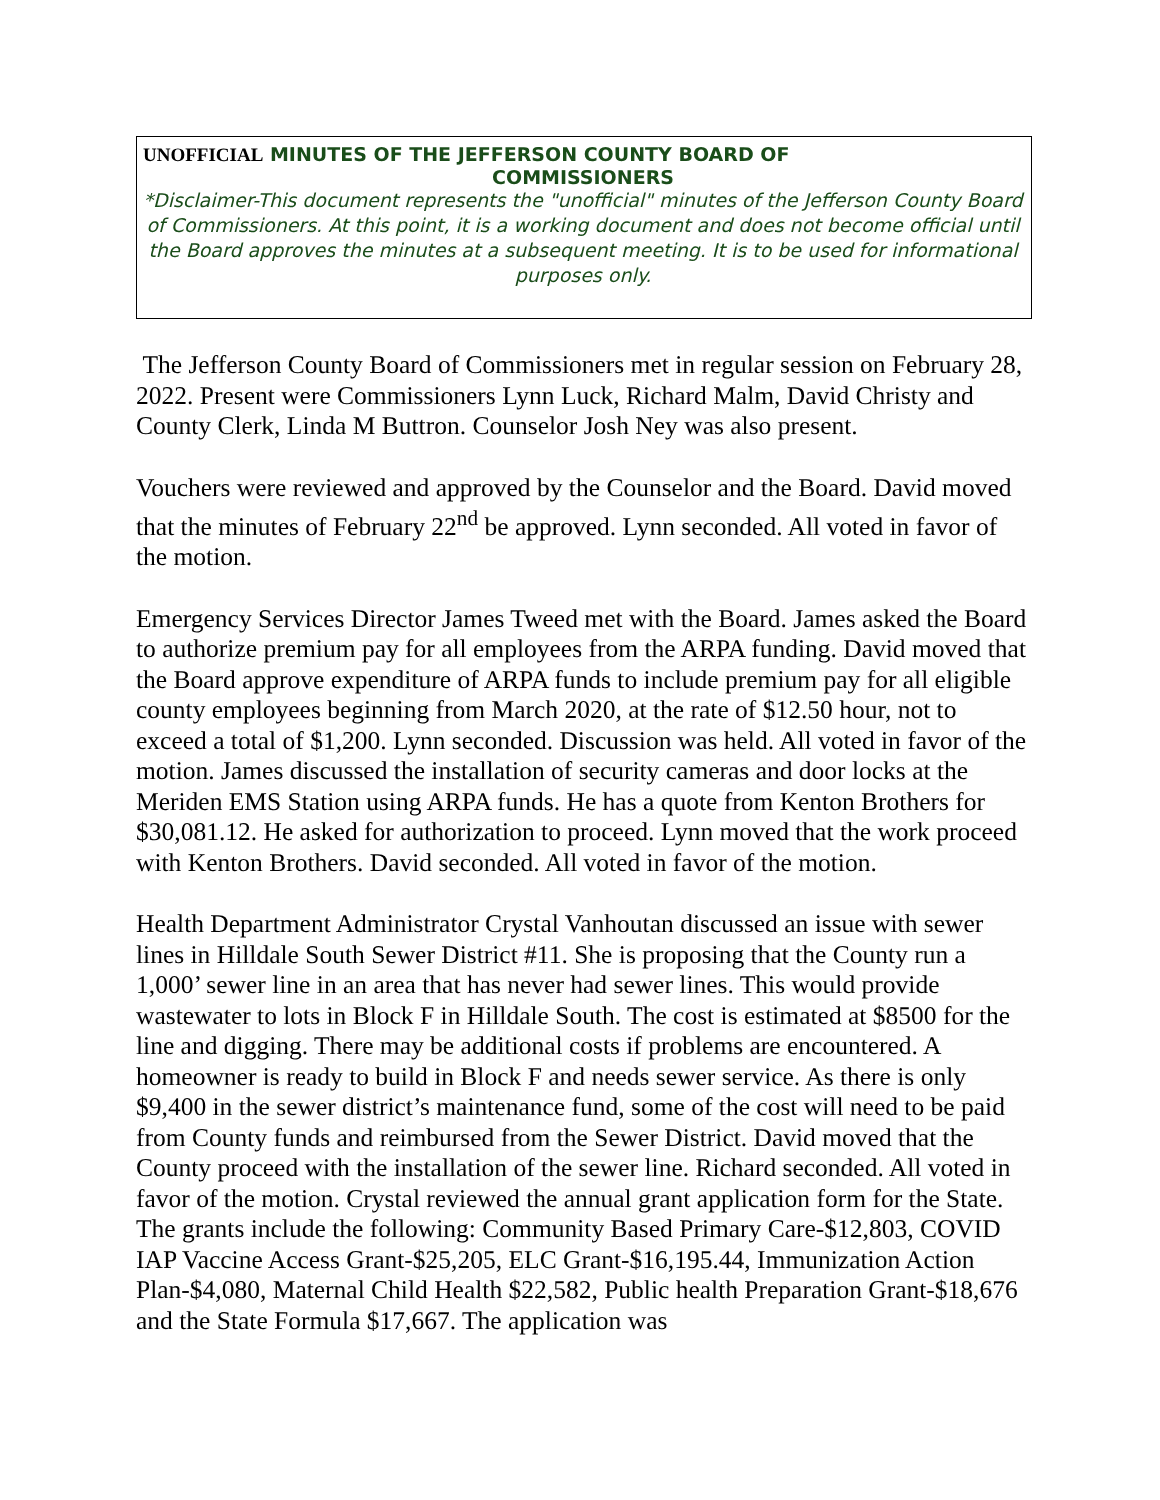UNOFFICIAL MINUTES OF THE JEFFERSON COUNTY BOARD OF
COMMISSIONERS
*Disclaimer-This document represents the "unofficial" minutes of the Jefferson County Board of Commissioners. At this point, it is a working document and does not become official until the Board approves the minutes at a subsequent meeting. It is to be used for informational purposes only.
The Jefferson County Board of Commissioners met in regular session on February 28, 2022. Present were Commissioners Lynn Luck, Richard Malm, David Christy and County Clerk, Linda M Buttron. Counselor Josh Ney was also present.
Vouchers were reviewed and approved by the Counselor and the Board. David moved that the minutes of February 22<sup>nd</sup> be approved. Lynn seconded. All voted in favor of the motion.
Emergency Services Director James Tweed met with the Board. James asked the Board to authorize premium pay for all employees from the ARPA funding. David moved that the Board approve expenditure of ARPA funds to include premium pay for all eligible county employees beginning from March 2020, at the rate of $12.50 hour, not to exceed a total of $1,200. Lynn seconded. Discussion was held. All voted in favor of the motion. James discussed the installation of security cameras and door locks at the Meriden EMS Station using ARPA funds. He has a quote from Kenton Brothers for $30,081.12. He asked for authorization to proceed. Lynn moved that the work proceed with Kenton Brothers. David seconded. All voted in favor of the motion.
Health Department Administrator Crystal Vanhoutan discussed an issue with sewer lines in Hilldale South Sewer District #11. She is proposing that the County run a 1,000’ sewer line in an area that has never had sewer lines. This would provide wastewater to lots in Block F in Hilldale South. The cost is estimated at $8500 for the line and digging. There may be additional costs if problems are encountered. A homeowner is ready to build in Block F and needs sewer service. As there is only $9,400 in the sewer district’s maintenance fund, some of the cost will need to be paid from County funds and reimbursed from the Sewer District. David moved that the County proceed with the installation of the sewer line. Richard seconded. All voted in favor of the motion. Crystal reviewed the annual grant application form for the State. The grants include the following: Community Based Primary Care-$12,803, COVID IAP Vaccine Access Grant-$25,205, ELC Grant-$16,195.44, Immunization Action Plan-$4,080, Maternal Child Health $22,582, Public health Preparation Grant-$18,676 and the State Formula $17,667. The application was